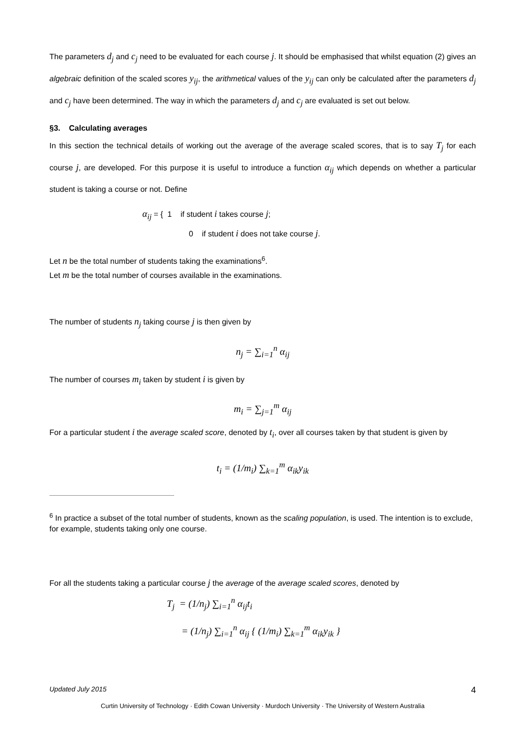The parameters d<sub>j</sub> and c<sub>j</sub> need to be evaluated for each course j. It should be emphasised that whilst equation (2) gives an algebraic definition of the scaled scores y<sub>ij</sub>, the arithmetical values of the y<sub>ij</sub> can only be calculated after the parameters d<sub>j</sub> and c<sub>j</sub> have been determined. The way in which the parameters d<sub>j</sub> and c<sub>j</sub> are evaluated is set out below.
§3. Calculating averages
In this section the technical details of working out the average of the average scaled scores, that is to say T<sub>j</sub> for each course j, are developed. For this purpose it is useful to introduce a function α<sub>ij</sub> which depends on whether a particular student is taking a course or not. Define
α<sub>ij</sub> = { 1 if student i takes course j;
0 if student i does not take course j.
Let n be the total number of students taking the examinations<sup>6</sup>.
Let m be the total number of courses available in the examinations.
The number of students n<sub>j</sub> taking course j is then given by
n<sub>j</sub> = ∑<sub>i=1</sub><sup>n</sup> α<sub>ij</sub>
The number of courses m<sub>i</sub> taken by student i is given by
m<sub>i</sub> = ∑<sub>j=1</sub><sup>m</sup> α<sub>ij</sub>
For a particular student i the average scaled score, denoted by t<sub>i</sub>, over all courses taken by that student is given by
t<sub>i</sub> = (1/m<sub>i</sub>) ∑<sub>k=1</sub><sup>m</sup> α<sub>ik</sub>y<sub>ik</sub>
<sup>6</sup> In practice a subset of the total number of students, known as the scaling population, is used. The intention is to exclude, for example, students taking only one course.
For all the students taking a particular course j the average of the average scaled scores, denoted by
T<sub>j</sub> = (1/n<sub>j</sub>) ∑<sub>i=1</sub><sup>n</sup> α<sub>ij</sub>t<sub>i</sub>
= (1/n<sub>j</sub>) ∑<sub>i=1</sub><sup>n</sup> α<sub>ij</sub> { (1/m<sub>i</sub>) ∑<sub>k=1</sub><sup>m</sup> α<sub>ik</sub>y<sub>ik</sub> }
Updated July 2015 4
Curtin University of Technology · Edith Cowan University · Murdoch University · The University of Western Australia